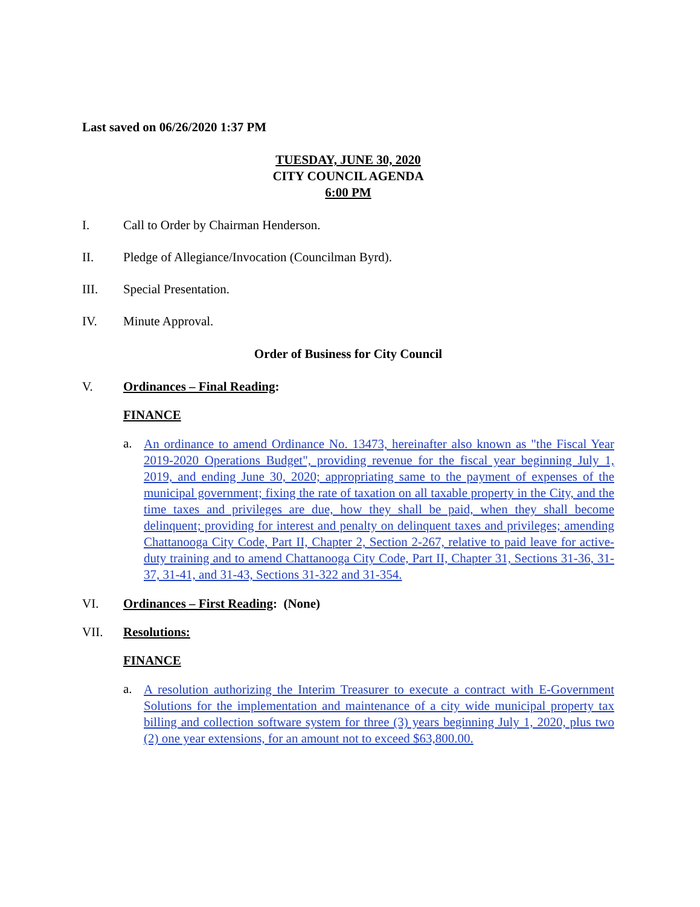Last saved on 06/26/2020 1:37 PM
TUESDAY, JUNE 30, 2020
CITY COUNCIL AGENDA
6:00 PM
I. Call to Order by Chairman Henderson.
II. Pledge of Allegiance/Invocation (Councilman Byrd).
III. Special Presentation.
IV. Minute Approval.
Order of Business for City Council
V. Ordinances – Final Reading:
FINANCE
a. An ordinance to amend Ordinance No. 13473, hereinafter also known as "the Fiscal Year 2019-2020 Operations Budget", providing revenue for the fiscal year beginning July 1, 2019, and ending June 30, 2020; appropriating same to the payment of expenses of the municipal government; fixing the rate of taxation on all taxable property in the City, and the time taxes and privileges are due, how they shall be paid, when they shall become delinquent; providing for interest and penalty on delinquent taxes and privileges; amending Chattanooga City Code, Part II, Chapter 2, Section 2-267, relative to paid leave for active-duty training and to amend Chattanooga City Code, Part II, Chapter 31, Sections 31-36, 31-37, 31-41, and 31-43, Sections 31-322 and 31-354.
VI. Ordinances – First Reading: (None)
VII. Resolutions:
FINANCE
a. A resolution authorizing the Interim Treasurer to execute a contract with E-Government Solutions for the implementation and maintenance of a city wide municipal property tax billing and collection software system for three (3) years beginning July 1, 2020, plus two (2) one year extensions, for an amount not to exceed $63,800.00.